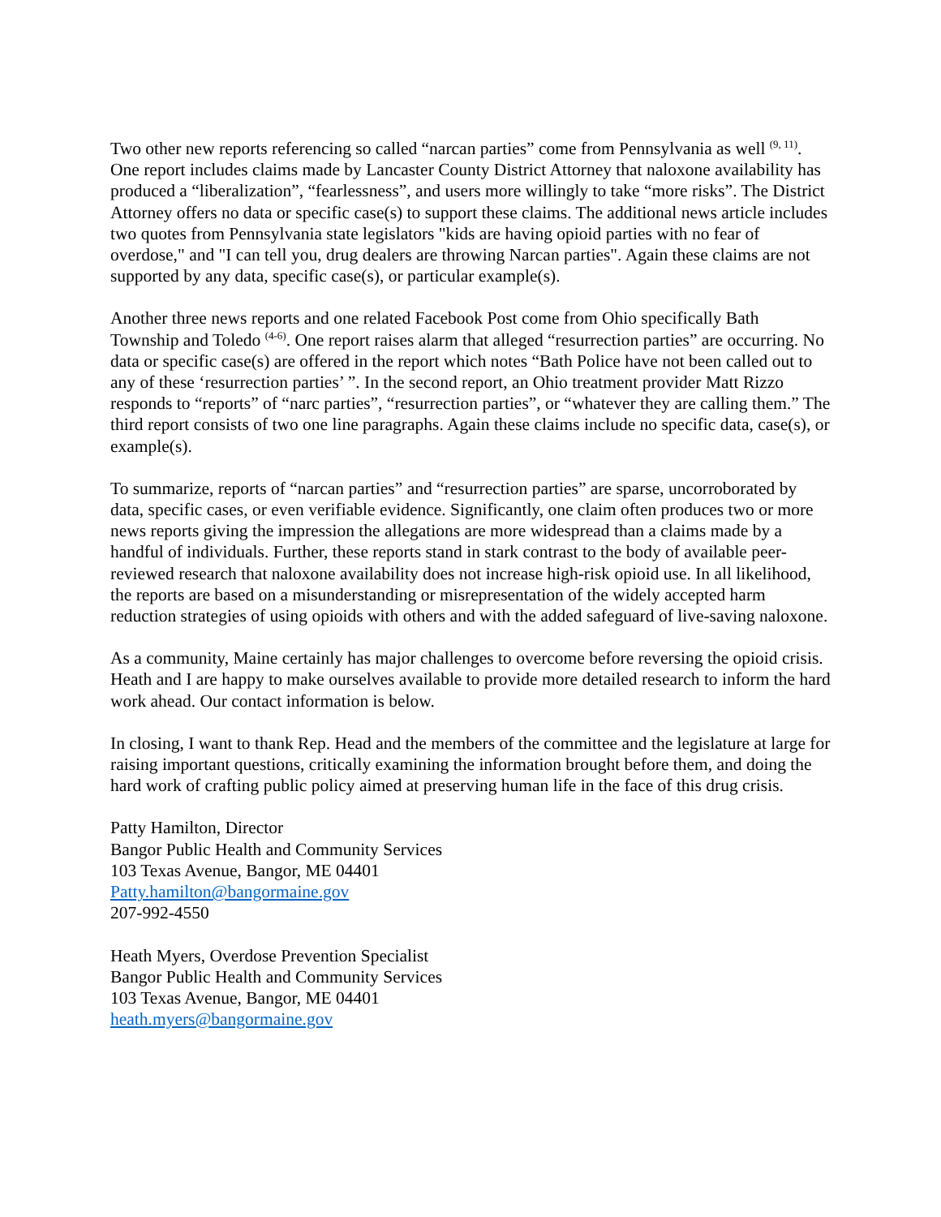Two other new reports referencing so called “narcan parties” come from Pennsylvania as well <sup>(9, 11)</sup>. One report includes claims made by Lancaster County District Attorney that naloxone availability has produced a “liberalization”, “fearlessness”, and users more willingly to take “more risks”. The District Attorney offers no data or specific case(s) to support these claims. The additional news article includes two quotes from Pennsylvania state legislators "kids are having opioid parties with no fear of overdose," and "I can tell you, drug dealers are throwing Narcan parties". Again these claims are not supported by any data, specific case(s), or particular example(s).
Another three news reports and one related Facebook Post come from Ohio specifically Bath Township and Toledo <sup>(4-6)</sup>. One report raises alarm that alleged “resurrection parties” are occurring. No data or specific case(s) are offered in the report which notes “Bath Police have not been called out to any of these ‘resurrection parties’ ”. In the second report, an Ohio treatment provider Matt Rizzo responds to “reports” of “narc parties”, “resurrection parties”, or “whatever they are calling them.” The third report consists of two one line paragraphs. Again these claims include no specific data, case(s), or example(s).
To summarize, reports of “narcan parties” and “resurrection parties” are sparse, uncorroborated by data, specific cases, or even verifiable evidence. Significantly, one claim often produces two or more news reports giving the impression the allegations are more widespread than a claims made by a handful of individuals. Further, these reports stand in stark contrast to the body of available peer-reviewed research that naloxone availability does not increase high-risk opioid use. In all likelihood, the reports are based on a misunderstanding or misrepresentation of the widely accepted harm reduction strategies of using opioids with others and with the added safeguard of live-saving naloxone.
As a community, Maine certainly has major challenges to overcome before reversing the opioid crisis. Heath and I are happy to make ourselves available to provide more detailed research to inform the hard work ahead. Our contact information is below.
In closing, I want to thank Rep. Head and the members of the committee and the legislature at large for raising important questions, critically examining the information brought before them, and doing the hard work of crafting public policy aimed at preserving human life in the face of this drug crisis.
Patty Hamilton, Director
Bangor Public Health and Community Services
103 Texas Avenue, Bangor, ME 04401
Patty.hamilton@bangormaine.gov
207-992-4550
Heath Myers, Overdose Prevention Specialist
Bangor Public Health and Community Services
103 Texas Avenue, Bangor, ME 04401
heath.myers@bangormaine.gov